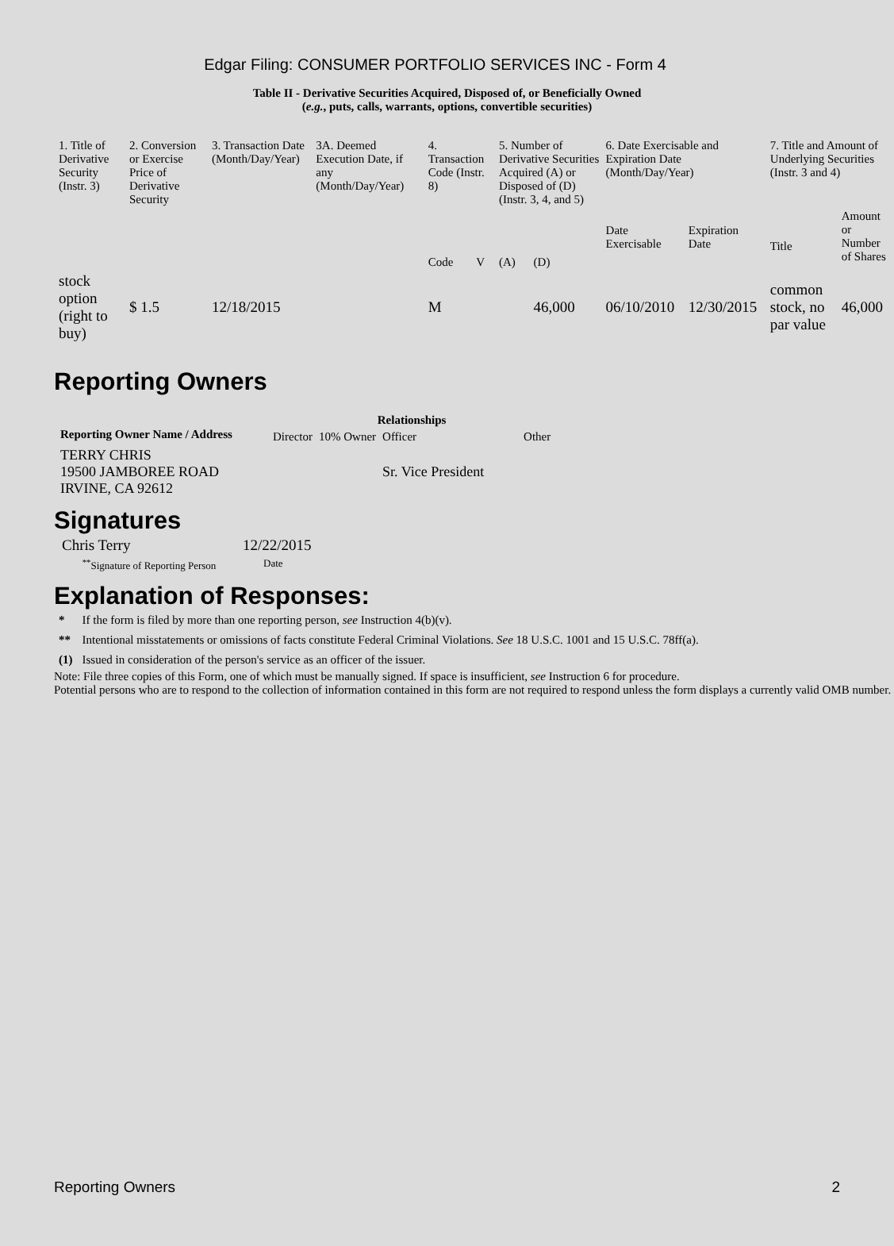Edgar Filing: CONSUMER PORTFOLIO SERVICES INC - Form 4
Table II - Derivative Securities Acquired, Disposed of, or Beneficially Owned
(e.g., puts, calls, warrants, options, convertible securities)
| 1. Title of Derivative Security (Instr. 3) | 2. Conversion or Exercise Price of Derivative Security | 3. Transaction Date (Month/Day/Year) | 3A. Deemed Execution Date, if any (Month/Day/Year) | 4. Transaction Code (Instr. 8) | | 5. Number of Derivative Securities Acquired (A) or Disposed of (D) (Instr. 3, 4, and 5) | | 6. Date Exercisable and Expiration Date (Month/Day/Year) | | 7. Title and Amount of Underlying Securities (Instr. 3 and 4) | |
| --- | --- | --- | --- | --- | --- | --- | --- | --- | --- | --- | --- |
| | | | | Code | V | (A) | (D) | Date Exercisable | Expiration Date | Title | Amount or Number of Shares |
| stock option (right to buy) | $ 1.5 | 12/18/2015 | | M | | | 46,000 | 06/10/2010 | 12/30/2015 | common stock, no par value | 46,000 |
Reporting Owners
| Reporting Owner Name / Address | Relationships | | | |
| --- | --- | --- | --- | --- |
| | Director | 10% Owner | Officer | Other |
| TERRY CHRIS 19500 JAMBOREE ROAD IRVINE, CA 92612 | | | Sr. Vice President | |
Signatures
| Chris Terry | 12/22/2015 |
| <sup>**</sup> Signature of Reporting Person | Date |
Explanation of Responses:
| * | If the form is filed by more than one reporting person, see Instruction 4(b)(v). |
| ** | Intentional misstatements or omissions of facts constitute Federal Criminal Violations. See 18 U.S.C. 1001 and 15 U.S.C. 78ff(a). |
| (1) | Issued in consideration of the person's service as an officer of the issuer. |
Note: File three copies of this Form, one of which must be manually signed. If space is insufficient, see Instruction 6 for procedure.
Potential persons who are to respond to the collection of information contained in this form are not required to respond unless the form displays a currently valid OMB number.
Reporting Owners 2